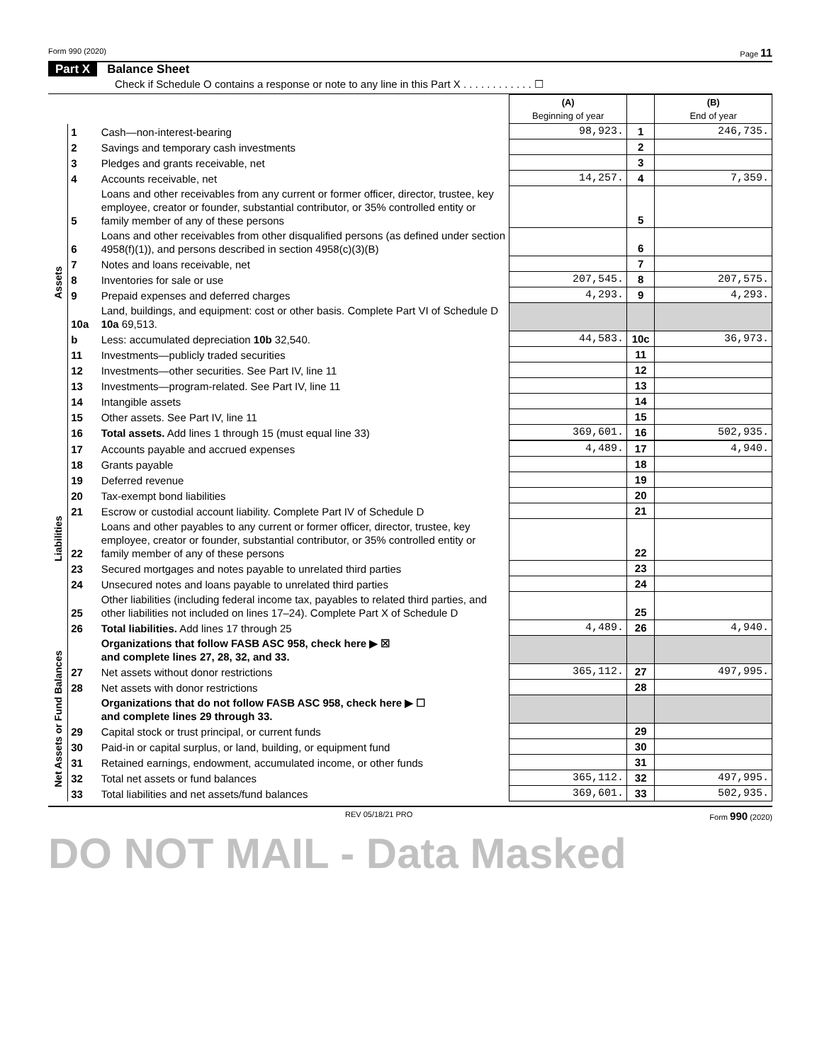Form 990 (2020) Page 11
Part X Balance Sheet
Check if Schedule O contains a response or note to any line in this Part X . . . . . . . . . . . . ☐
| | | | (A) Beginning of year | | (B) End of year |
| Assets | 1 | Cash—non-interest-bearing | 98,923. | 1 | 246,735. |
| | 2 | Savings and temporary cash investments | | 2 | |
| | 3 | Pledges and grants receivable, net | | 3 | |
| | 4 | Accounts receivable, net | 14,257. | 4 | 7,359. |
| | 5 | Loans and other receivables from any current or former officer, director, trustee, key employee, creator or founder, substantial contributor, or 35% controlled entity or family member of any of these persons | | 5 | |
| | 6 | Loans and other receivables from other disqualified persons (as defined under section 4958(f)(1)), and persons described in section 4958(c)(3)(B) | | 6 | |
| | 7 | Notes and loans receivable, net | | 7 | |
| | 8 | Inventories for sale or use | 207,545. | 8 | 207,575. |
| | 9 | Prepaid expenses and deferred charges | 4,293. | 9 | 4,293. |
| | 10a | Land, buildings, and equipment: cost or other basis. Complete Part VI of Schedule D 10a 69,513. | | | |
| | b | Less: accumulated depreciation 10b 32,540. | 44,583. | 10c | 36,973. |
| | 11 | Investments—publicly traded securities | | 11 | |
| | 12 | Investments—other securities. See Part IV, line 11 | | 12 | |
| | 13 | Investments—program-related. See Part IV, line 11 | | 13 | |
| | 14 | Intangible assets | | 14 | |
| | 15 | Other assets. See Part IV, line 11 | | 15 | |
| | 16 | Total assets. Add lines 1 through 15 (must equal line 33) | 369,601. | 16 | 502,935. |
| Liabilities | 17 | Accounts payable and accrued expenses | 4,489. | 17 | 4,940. |
| | 18 | Grants payable | | 18 | |
| | 19 | Deferred revenue | | 19 | |
| | 20 | Tax-exempt bond liabilities | | 20 | |
| | 21 | Escrow or custodial account liability. Complete Part IV of Schedule D | | 21 | |
| | 22 | Loans and other payables to any current or former officer, director, trustee, key employee, creator or founder, substantial contributor, or 35% controlled entity or family member of any of these persons | | 22 | |
| | 23 | Secured mortgages and notes payable to unrelated third parties | | 23 | |
| | 24 | Unsecured notes and loans payable to unrelated third parties | | 24 | |
| | 25 | Other liabilities (including federal income tax, payables to related third parties, and other liabilities not included on lines 17–24). Complete Part X of Schedule D | | 25 | |
| | 26 | Total liabilities. Add lines 17 through 25 | 4,489. | 26 | 4,940. |
| Net Assets or Fund Balances | | Organizations that follow FASB ASC 958, check here ▶ ☒ and complete lines 27, 28, 32, and 33. | | | |
| | 27 | Net assets without donor restrictions | 365,112. | 27 | 497,995. |
| | 28 | Net assets with donor restrictions | | 28 | |
| | | Organizations that do not follow FASB ASC 958, check here ▶ ☐ and complete lines 29 through 33. | | | |
| | 29 | Capital stock or trust principal, or current funds | | 29 | |
| | 30 | Paid-in or capital surplus, or land, building, or equipment fund | | 30 | |
| | 31 | Retained earnings, endowment, accumulated income, or other funds | | 31 | |
| | 32 | Total net assets or fund balances | 365,112. | 32 | 497,995. |
| | 33 | Total liabilities and net assets/fund balances | 369,601. | 33 | 502,935. |
REV 05/18/21 PRO Form 990 (2020)
DO NOT MAIL - Data Masked